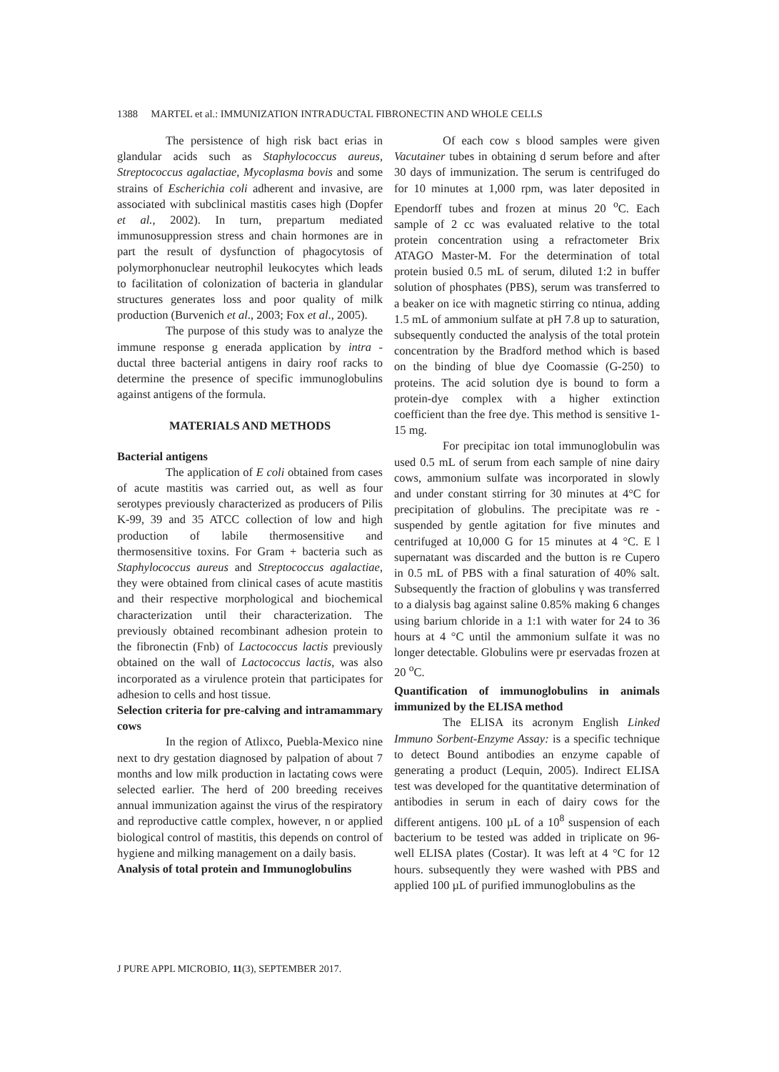1388 MARTEL et al.: IMMUNIZATION INTRADUCTAL FIBRONECTIN AND WHOLE CELLS
The persistence of high risk bact erias in glandular acids such as Staphylococcus aureus, Streptococcus agalactiae, Mycoplasma bovis and some strains of Escherichia coli adherent and invasive, are associated with subclinical mastitis cases high (Dopfer et al., 2002). In turn, prepartum mediated immunosuppression stress and chain hormones are in part the result of dysfunction of phagocytosis of polymorphonuclear neutrophil leukocytes which leads to facilitation of colonization of bacteria in glandular structures generates loss and poor quality of milk production (Burvenich et al., 2003; Fox et al., 2005).
The purpose of this study was to analyze the immune response g enerada application by intra - ductal three bacterial antigens in dairy roof racks to determine the presence of specific immunoglobulins against antigens of the formula.
MATERIALS AND METHODS
Bacterial antigens
The application of E coli obtained from cases of acute mastitis was carried out, as well as four serotypes previously characterized as producers of Pilis K-99, 39 and 35 ATCC collection of low and high production of labile thermosensitive and thermosensitive toxins. For Gram + bacteria such as Staphylococcus aureus and Streptococcus agalactiae, they were obtained from clinical cases of acute mastitis and their respective morphological and biochemical characterization until their characterization. The previously obtained recombinant adhesion protein to the fibronectin (Fnb) of Lactococcus lactis previously obtained on the wall of Lactococcus lactis, was also incorporated as a virulence protein that participates for adhesion to cells and host tissue.
Selection criteria for pre-calving and intramammary cows
In the region of Atlixco, Puebla-Mexico nine next to dry gestation diagnosed by palpation of about 7 months and low milk production in lactating cows were selected earlier. The herd of 200 breeding receives annual immunization against the virus of the respiratory and reproductive cattle complex, however, n or applied biological control of mastitis, this depends on control of hygiene and milking management on a daily basis.
Analysis of total protein and Immunoglobulins
Of each cow s blood samples were given Vacutainer tubes in obtaining d serum before and after 30 days of immunization. The serum is centrifuged do for 10 minutes at 1,000 rpm, was later deposited in Ependorff tubes and frozen at minus 20 <sup>o</sup>C. Each sample of 2 cc was evaluated relative to the total protein concentration using a refractometer Brix ATAGO Master-M. For the determination of total protein busied 0.5 mL of serum, diluted 1:2 in buffer solution of phosphates (PBS), serum was transferred to a beaker on ice with magnetic stirring co ntinua, adding 1.5 mL of ammonium sulfate at pH 7.8 up to saturation, subsequently conducted the analysis of the total protein concentration by the Bradford method which is based on the binding of blue dye Coomassie (G-250) to proteins. The acid solution dye is bound to form a protein-dye complex with a higher extinction coefficient than the free dye. This method is sensitive 1-15 mg.
For precipitac ion total immunoglobulin was used 0.5 mL of serum from each sample of nine dairy cows, ammonium sulfate was incorporated in slowly and under constant stirring for 30 minutes at 4°C for precipitation of globulins. The precipitate was re - suspended by gentle agitation for five minutes and centrifuged at 10,000 G for 15 minutes at 4 °C. E l supernatant was discarded and the button is re Cupero in 0.5 mL of PBS with a final saturation of 40% salt. Subsequently the fraction of globulins γ was transferred to a dialysis bag against saline 0.85% making 6 changes using barium chloride in a 1:1 with water for 24 to 36 hours at 4 °C until the ammonium sulfate it was no longer detectable. Globulins were pr eservadas frozen at 20 <sup>o</sup>C.
Quantification of immunoglobulins in animals immunized by the ELISA method
The ELISA its acronym English Linked Immuno Sorbent-Enzyme Assay: is a specific technique to detect Bound antibodies an enzyme capable of generating a product (Lequin, 2005). Indirect ELISA test was developed for the quantitative determination of antibodies in serum in each of dairy cows for the different antigens. 100 µL of a 10<sup>8</sup> suspension of each bacterium to be tested was added in triplicate on 96-well ELISA plates (Costar). It was left at 4 °C for 12 hours. subsequently they were washed with PBS and applied 100 µL of purified immunoglobulins as the
J PURE APPL MICROBIO, 11(3), SEPTEMBER 2017.